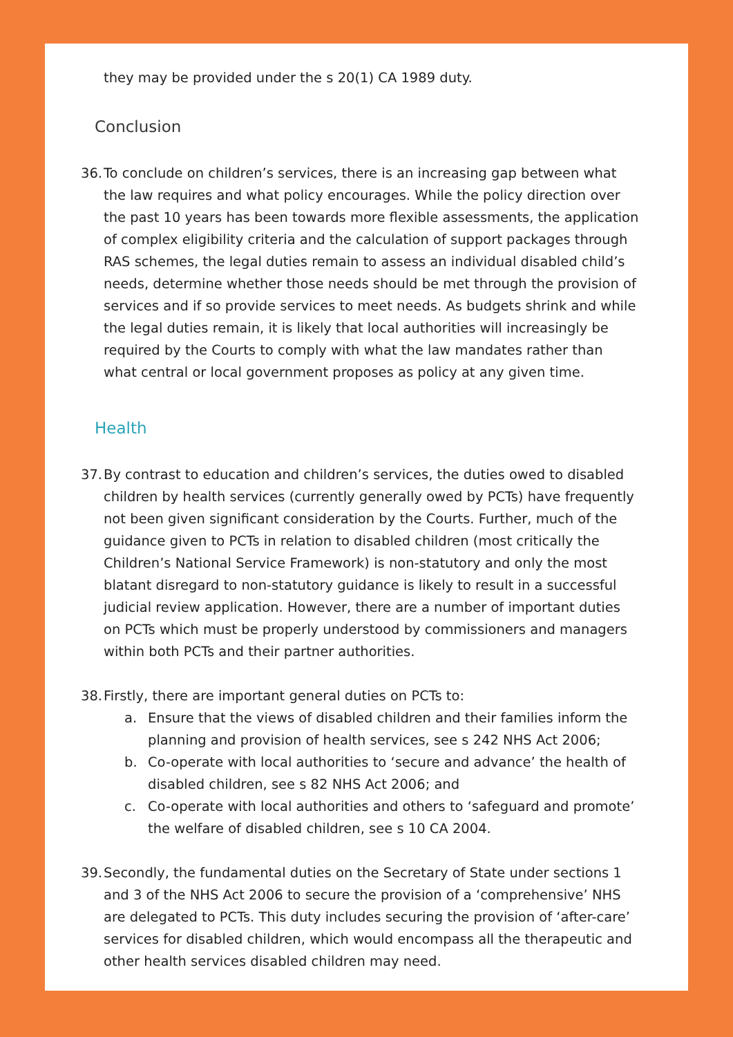they may be provided under the s 20(1) CA 1989 duty.
Conclusion
36.
To conclude on children’s services, there is an increasing gap between what the law requires and what policy encourages. While the policy direction over the past 10 years has been towards more flexible assessments, the application of complex eligibility criteria and the calculation of support packages through RAS schemes, the legal duties remain to assess an individual disabled child’s needs, determine whether those needs should be met through the provision of services and if so provide services to meet needs. As budgets shrink and while the legal duties remain, it is likely that local authorities will increasingly be required by the Courts to comply with what the law mandates rather than what central or local government proposes as policy at any given time.
Health
37.
By contrast to education and children’s services, the duties owed to disabled children by health services (currently generally owed by PCTs) have frequently not been given significant consideration by the Courts. Further, much of the guidance given to PCTs in relation to disabled children (most critically the Children’s National Service Framework) is non-statutory and only the most blatant disregard to non-statutory guidance is likely to result in a successful judicial review application. However, there are a number of important duties on PCTs which must be properly understood by commissioners and managers within both PCTs and their partner authorities.
38.
Firstly, there are important general duties on PCTs to:
a. Ensure that the views of disabled children and their families inform the planning and provision of health services, see s 242 NHS Act 2006;
b. Co-operate with local authorities to ‘secure and advance’ the health of disabled children, see s 82 NHS Act 2006; and
c. Co-operate with local authorities and others to ‘safeguard and promote’ the welfare of disabled children, see s 10 CA 2004.
39.
Secondly, the fundamental duties on the Secretary of State under sections 1 and 3 of the NHS Act 2006 to secure the provision of a ‘comprehensive’ NHS are delegated to PCTs. This duty includes securing the provision of ‘after-care’ services for disabled children, which would encompass all the therapeutic and other health services disabled children may need.